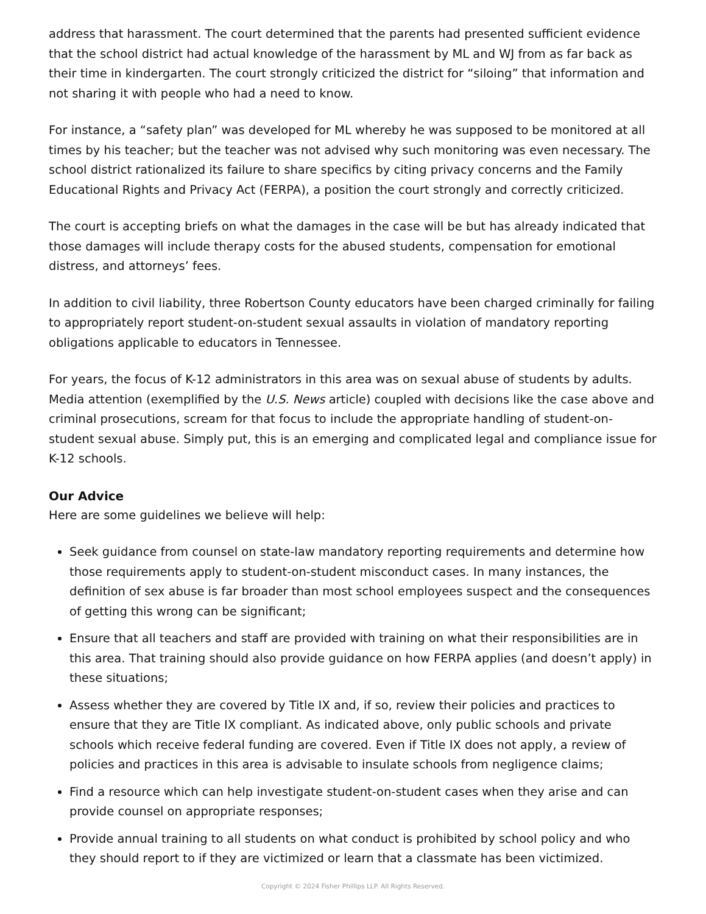address that harassment. The court determined that the parents had presented sufficient evidence that the school district had actual knowledge of the harassment by ML and WJ from as far back as their time in kindergarten. The court strongly criticized the district for “siloing” that information and not sharing it with people who had a need to know.
For instance, a “safety plan” was developed for ML whereby he was supposed to be monitored at all times by his teacher; but the teacher was not advised why such monitoring was even necessary. The school district rationalized its failure to share specifics by citing privacy concerns and the Family Educational Rights and Privacy Act (FERPA), a position the court strongly and correctly criticized.
The court is accepting briefs on what the damages in the case will be but has already indicated that those damages will include therapy costs for the abused students, compensation for emotional distress, and attorneys’ fees.
In addition to civil liability, three Robertson County educators have been charged criminally for failing to appropriately report student-on-student sexual assaults in violation of mandatory reporting obligations applicable to educators in Tennessee.
For years, the focus of K-12 administrators in this area was on sexual abuse of students by adults. Media attention (exemplified by the U.S. News article) coupled with decisions like the case above and criminal prosecutions, scream for that focus to include the appropriate handling of student-on-student sexual abuse. Simply put, this is an emerging and complicated legal and compliance issue for K-12 schools.
Our Advice
Here are some guidelines we believe will help:
Seek guidance from counsel on state-law mandatory reporting requirements and determine how those requirements apply to student-on-student misconduct cases. In many instances, the definition of sex abuse is far broader than most school employees suspect and the consequences of getting this wrong can be significant;
Ensure that all teachers and staff are provided with training on what their responsibilities are in this area. That training should also provide guidance on how FERPA applies (and doesn’t apply) in these situations;
Assess whether they are covered by Title IX and, if so, review their policies and practices to ensure that they are Title IX compliant. As indicated above, only public schools and private schools which receive federal funding are covered. Even if Title IX does not apply, a review of policies and practices in this area is advisable to insulate schools from negligence claims;
Find a resource which can help investigate student-on-student cases when they arise and can provide counsel on appropriate responses;
Provide annual training to all students on what conduct is prohibited by school policy and who they should report to if they are victimized or learn that a classmate has been victimized.
Copyright © 2024 Fisher Phillips LLP. All Rights Reserved.